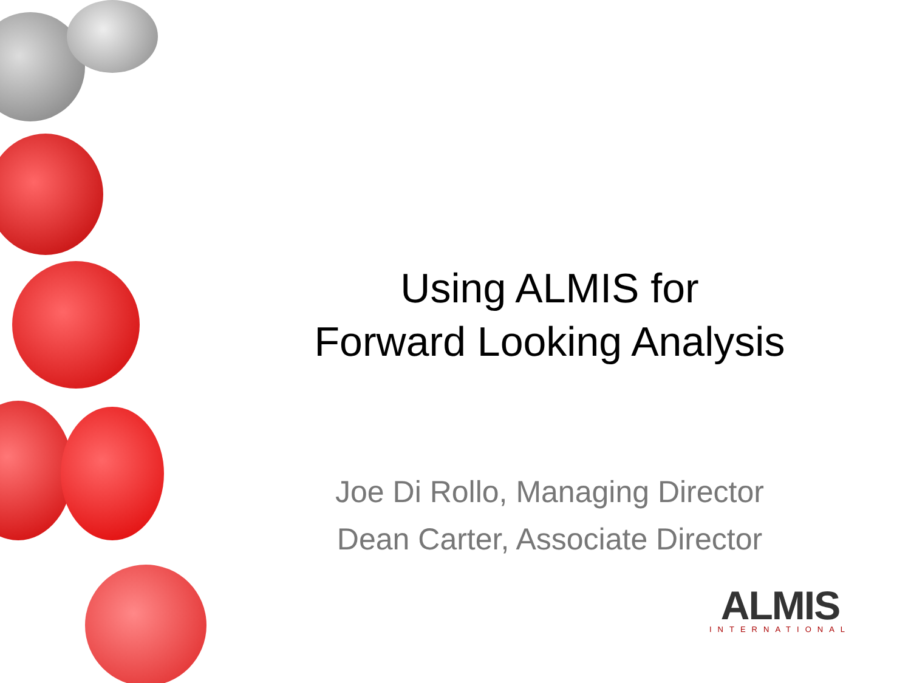Using ALMIS for
Forward Looking Analysis
Joe Di Rollo, Managing Director
Dean Carter, Associate Director
ALMIS
INTERNATIONAL